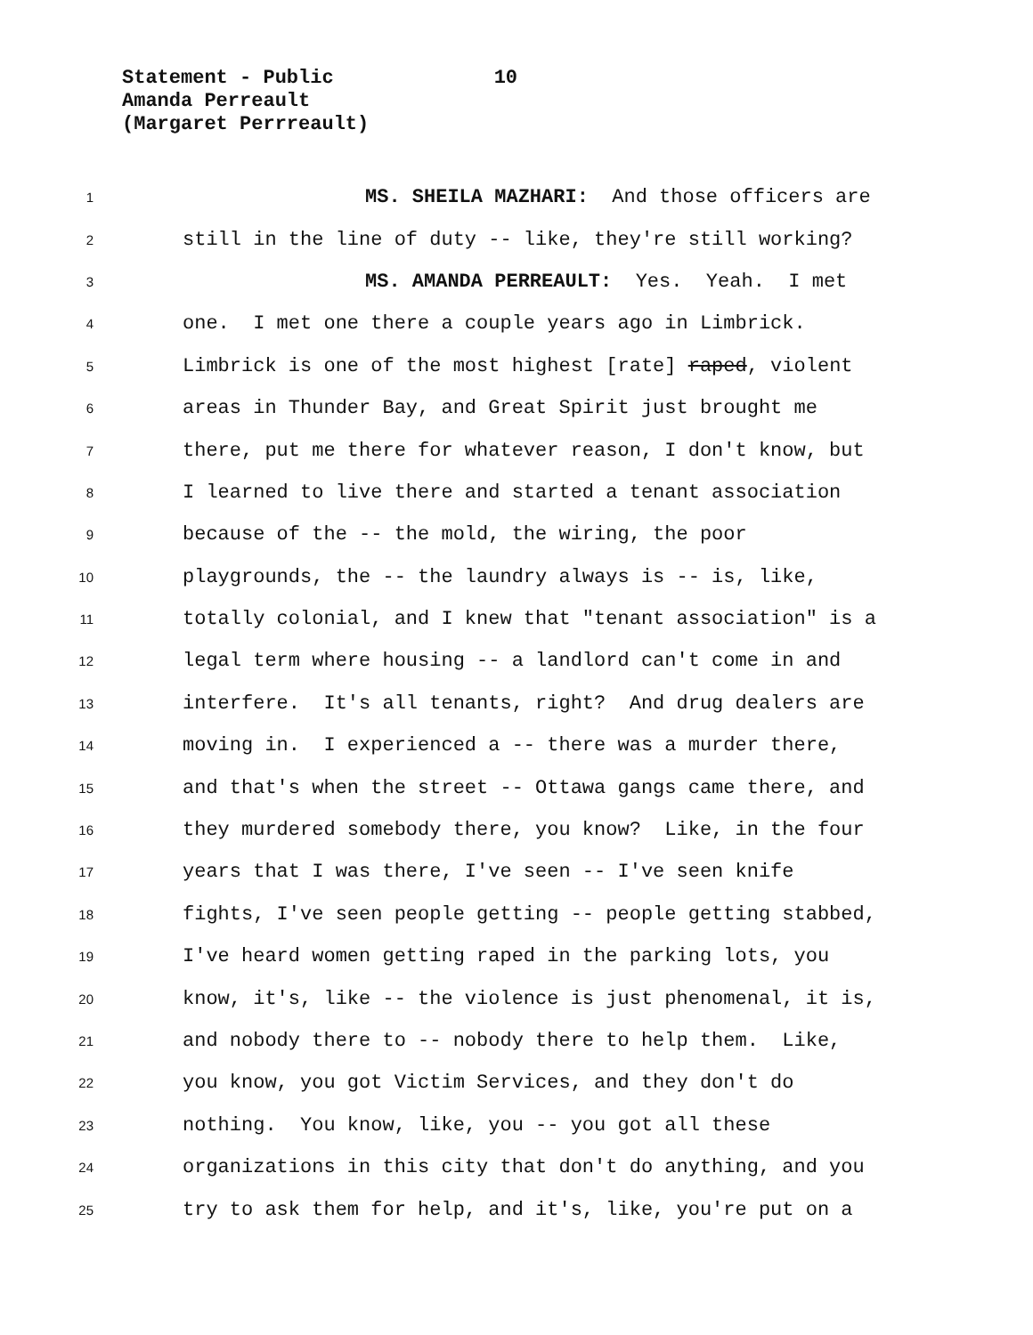Statement - Public 10
Amanda Perreault
(Margaret Perrreault)
1 MS. SHEILA MAZHARI: And those officers are
2 still in the line of duty -- like, they're still working?
3 MS. AMANDA PERREAULT: Yes. Yeah. I met
4 one. I met one there a couple years ago in Limbrick.
5 Limbrick is one of the most highest [rate] raped, violent
6 areas in Thunder Bay, and Great Spirit just brought me
7 there, put me there for whatever reason, I don't know, but
8 I learned to live there and started a tenant association
9 because of the -- the mold, the wiring, the poor
10 playgrounds, the -- the laundry always is -- is, like,
11 totally colonial, and I knew that "tenant association" is a
12 legal term where housing -- a landlord can't come in and
13 interfere. It's all tenants, right? And drug dealers are
14 moving in. I experienced a -- there was a murder there,
15 and that's when the street -- Ottawa gangs came there, and
16 they murdered somebody there, you know? Like, in the four
17 years that I was there, I've seen -- I've seen knife
18 fights, I've seen people getting -- people getting stabbed,
19 I've heard women getting raped in the parking lots, you
20 know, it's, like -- the violence is just phenomenal, it is,
21 and nobody there to -- nobody there to help them. Like,
22 you know, you got Victim Services, and they don't do
23 nothing. You know, like, you -- you got all these
24 organizations in this city that don't do anything, and you
25 try to ask them for help, and it's, like, you're put on a